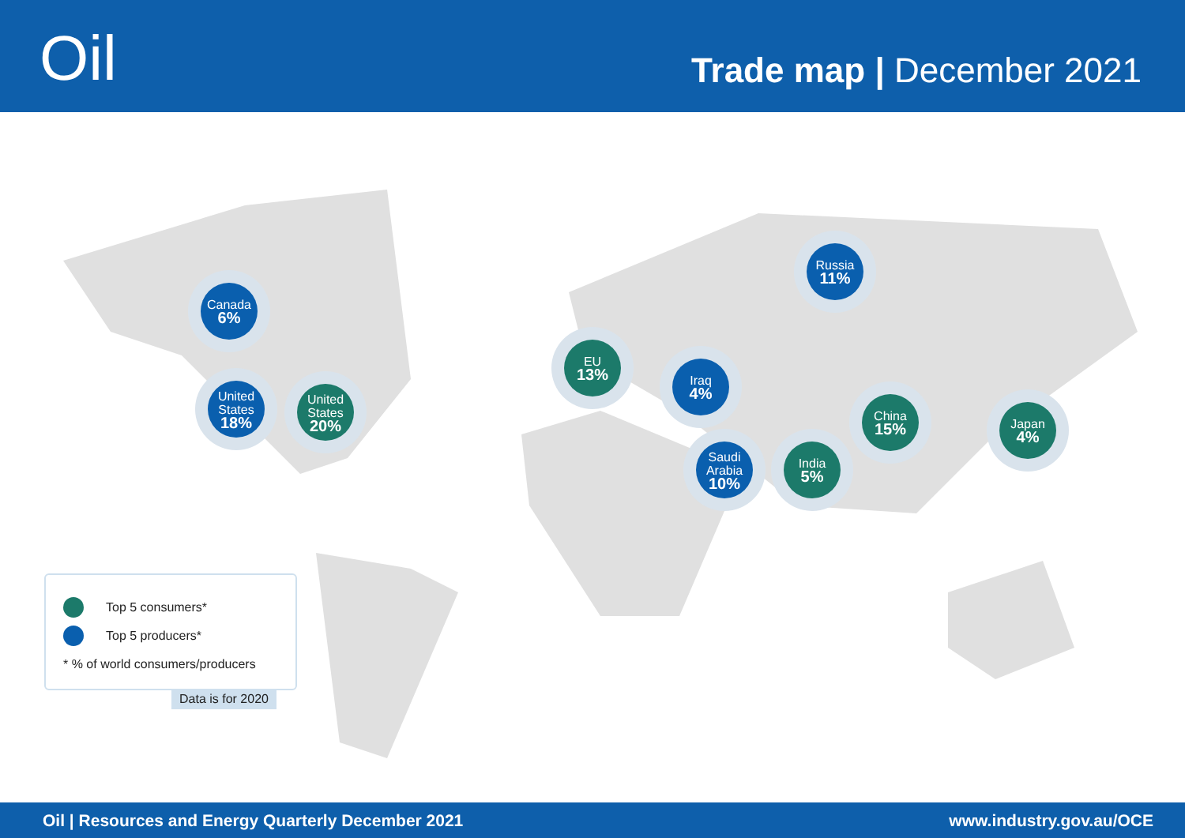Oil
Trade map | December 2021
Canada
6%
United States
18%
United States
20%
EU
13%
Iraq
4%
Saudi Arabia
10%
India
5%
Russia
11%
China
15%
Japan
4%
Top 5 consumers*
Top 5 producers*
* % of world consumers/producers
Data is for 2020
Oil | Resources and Energy Quarterly December 2021 www.industry.gov.au/OCE